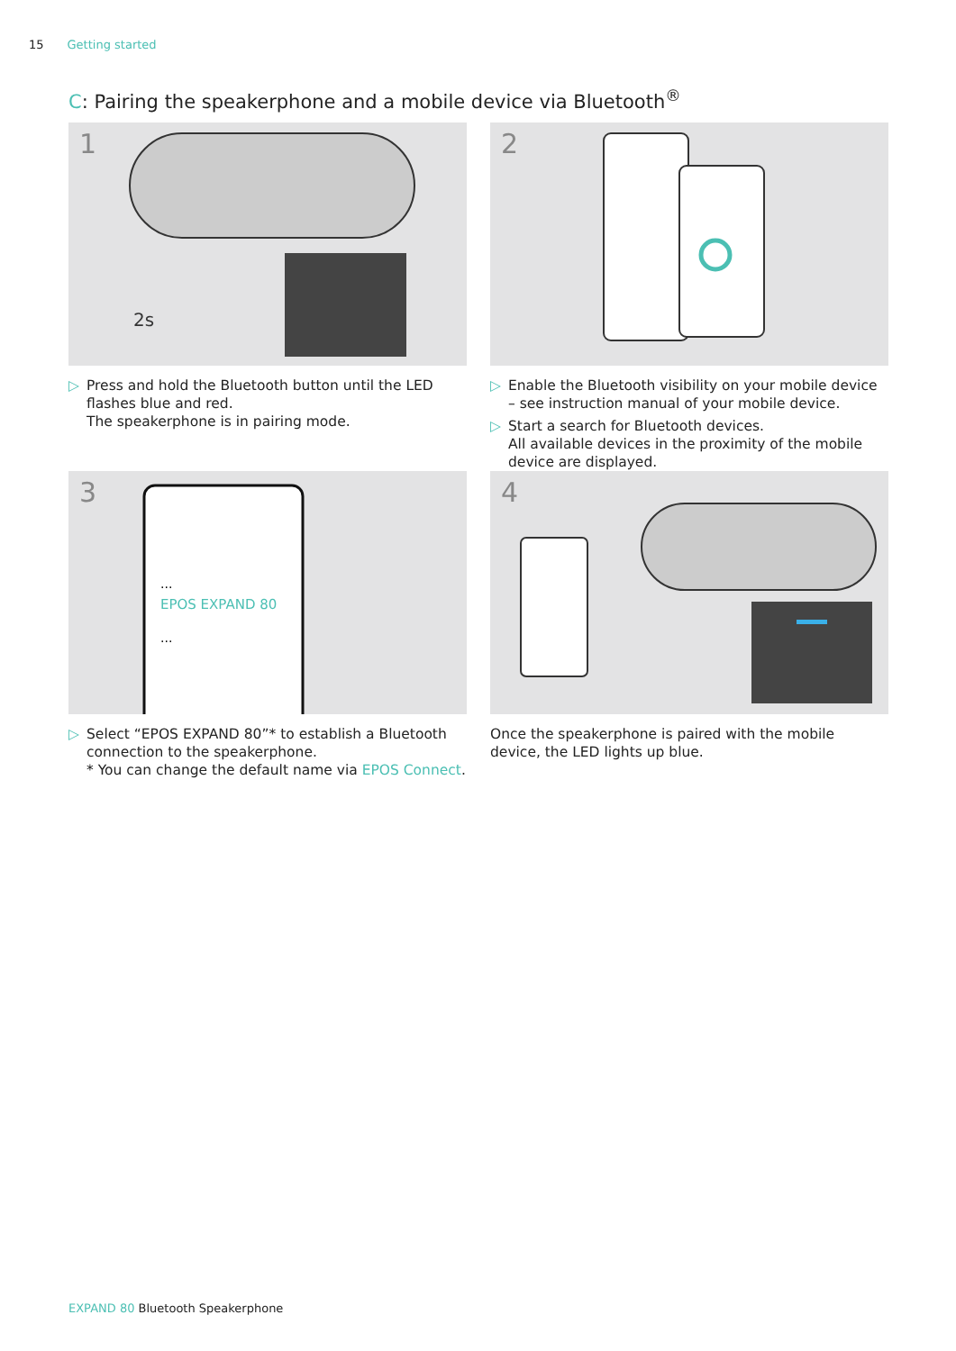15 Getting started
C: Pairing the speakerphone and a mobile device via Bluetooth<sup>®</sup>
1
2s
▷ Press and hold the Bluetooth button until the LED flashes blue and red.
The speakerphone is in pairing mode.
2
▷ Enable the Bluetooth visibility on your mobile device – see instruction manual of your mobile device.
▷ Start a search for Bluetooth devices.
All available devices in the proximity of the mobile device are displayed.
3
...
EPOS EXPAND 80
...
▷ Select “EPOS EXPAND 80”* to establish a Bluetooth connection to the speakerphone.
* You can change the default name via EPOS Connect.
4
Once the speakerphone is paired with the mobile device, the LED lights up blue.
EXPAND 80 Bluetooth Speakerphone